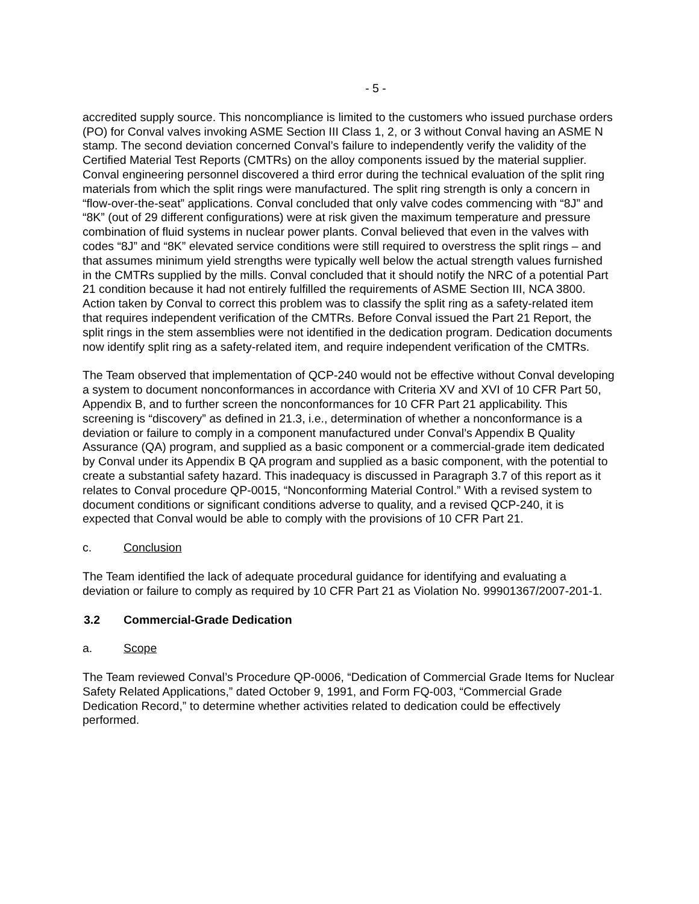- 5 -
accredited supply source. This noncompliance is limited to the customers who issued purchase orders (PO) for Conval valves invoking ASME Section III Class 1, 2, or 3 without Conval having an ASME N stamp. The second deviation concerned Conval’s failure to independently verify the validity of the Certified Material Test Reports (CMTRs) on the alloy components issued by the material supplier. Conval engineering personnel discovered a third error during the technical evaluation of the split ring materials from which the split rings were manufactured. The split ring strength is only a concern in “flow-over-the-seat” applications. Conval concluded that only valve codes commencing with “8J” and “8K” (out of 29 different configurations) were at risk given the maximum temperature and pressure combination of fluid systems in nuclear power plants. Conval believed that even in the valves with codes “8J” and “8K” elevated service conditions were still required to overstress the split rings – and that assumes minimum yield strengths were typically well below the actual strength values furnished in the CMTRs supplied by the mills. Conval concluded that it should notify the NRC of a potential Part 21 condition because it had not entirely fulfilled the requirements of ASME Section III, NCA 3800. Action taken by Conval to correct this problem was to classify the split ring as a safety-related item that requires independent verification of the CMTRs. Before Conval issued the Part 21 Report, the split rings in the stem assemblies were not identified in the dedication program. Dedication documents now identify split ring as a safety-related item, and require independent verification of the CMTRs.
The Team observed that implementation of QCP-240 would not be effective without Conval developing a system to document nonconformances in accordance with Criteria XV and XVI of 10 CFR Part 50, Appendix B, and to further screen the nonconformances for 10 CFR Part 21 applicability. This screening is “discovery” as defined in 21.3, i.e., determination of whether a nonconformance is a deviation or failure to comply in a component manufactured under Conval’s Appendix B Quality Assurance (QA) program, and supplied as a basic component or a commercial-grade item dedicated by Conval under its Appendix B QA program and supplied as a basic component, with the potential to create a substantial safety hazard. This inadequacy is discussed in Paragraph 3.7 of this report as it relates to Conval procedure QP-0015, “Nonconforming Material Control.” With a revised system to document conditions or significant conditions adverse to quality, and a revised QCP-240, it is expected that Conval would be able to comply with the provisions of 10 CFR Part 21.
c. Conclusion
The Team identified the lack of adequate procedural guidance for identifying and evaluating a deviation or failure to comply as required by 10 CFR Part 21 as Violation No. 99901367/2007-201-1.
3.2 Commercial-Grade Dedication
a. Scope
The Team reviewed Conval’s Procedure QP-0006, “Dedication of Commercial Grade Items for Nuclear Safety Related Applications,” dated October 9, 1991, and Form FQ-003, “Commercial Grade Dedication Record,” to determine whether activities related to dedication could be effectively performed.